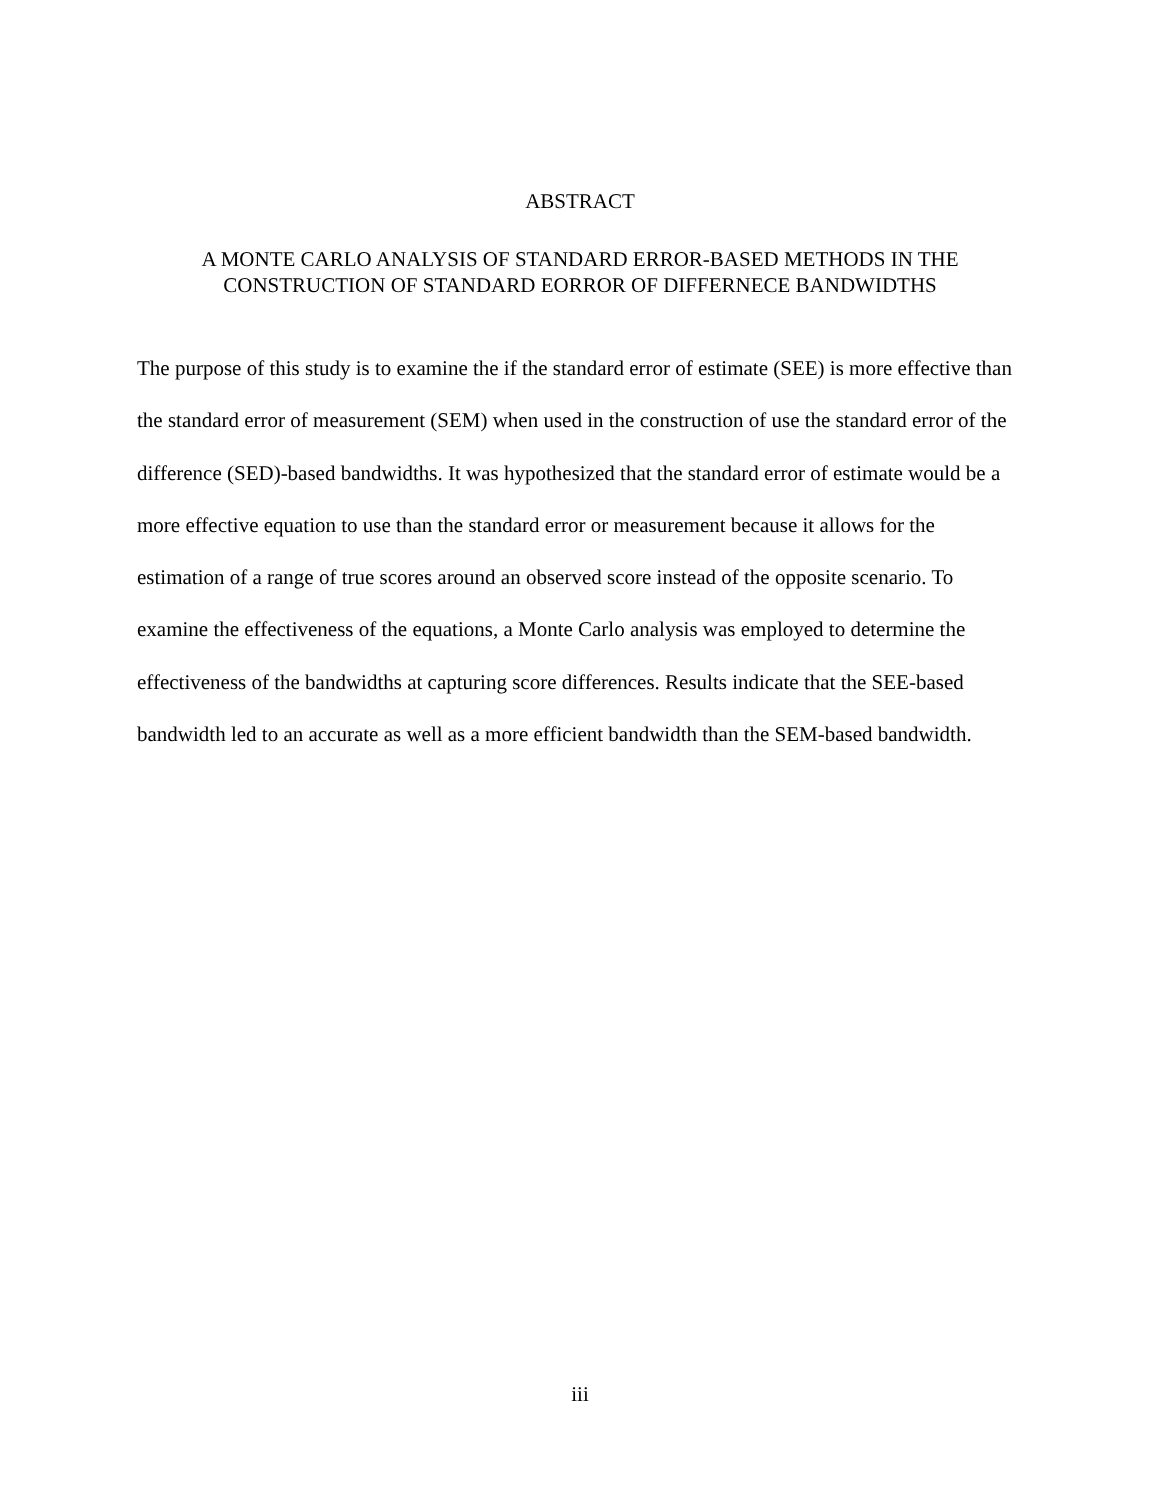ABSTRACT
A MONTE CARLO ANALYSIS OF STANDARD ERROR-BASED METHODS IN THE
CONSTRUCTION OF STANDARD EORROR OF DIFFERNECE BANDWIDTHS
The purpose of this study is to examine the if the standard error of estimate (SEE) is more effective than the standard error of measurement (SEM) when used in the construction of use the standard error of the difference (SED)-based bandwidths. It was hypothesized that the standard error of estimate would be a more effective equation to use than the standard error or measurement because it allows for the estimation of a range of true scores around an observed score instead of the opposite scenario. To examine the effectiveness of the equations, a Monte Carlo analysis was employed to determine the effectiveness of the bandwidths at capturing score differences. Results indicate that the SEE-based bandwidth led to an accurate as well as a more efficient bandwidth than the SEM-based bandwidth.
iii